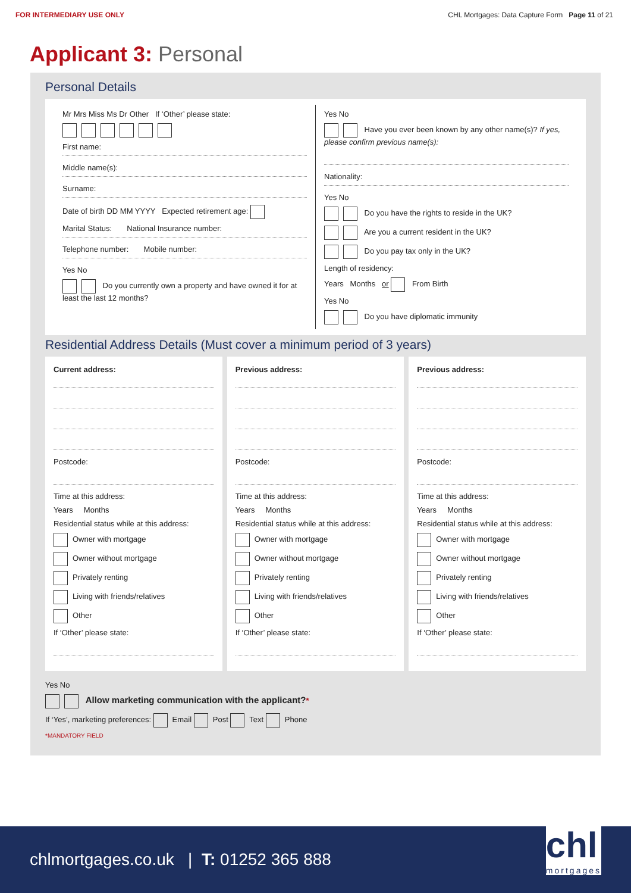FOR INTERMEDIARY USE ONLY CHL Mortgages: Data Capture Form Page 11 of 21
Applicant 3: Personal
Personal Details
Mr Mrs Miss Ms Dr Other If ‘Other’ please state:
First name:
Middle name(s):
Surname:
Date of birth DD MM YYYY Expected retirement age:
Marital Status: National Insurance number:
Telephone number: Mobile number:
Yes No
Do you currently own a property and have owned it for at least the last 12 months?
Yes No
Have you ever been known by any other name(s)? If yes, please confirm previous name(s):
Nationality:
Yes No
Do you have the rights to reside in the UK?
Are you a current resident in the UK?
Do you pay tax only in the UK?
Length of residency:
Years Months or From Birth
Yes No
Do you have diplomatic immunity
Residential Address Details (Must cover a minimum period of 3 years)
Current address:
Postcode:
Time at this address:
Years Months
Residential status while at this address:
Owner with mortgage
Owner without mortgage
Privately renting
Living with friends/relatives
Other
If ‘Other’ please state:
Previous address:
Postcode:
Time at this address:
Years Months
Residential status while at this address:
Owner with mortgage
Owner without mortgage
Privately renting
Living with friends/relatives
Other
If ‘Other’ please state:
Previous address:
Postcode:
Time at this address:
Years Months
Residential status while at this address:
Owner with mortgage
Owner without mortgage
Privately renting
Living with friends/relatives
Other
If ‘Other’ please state:
Yes No
Allow marketing communication with the applicant?*
If ‘Yes’, marketing preferences: Email Post Text Phone
*MANDATORY FIELD
chlmortgages.co.uk | T: 01252 365 888
chl
mortgages